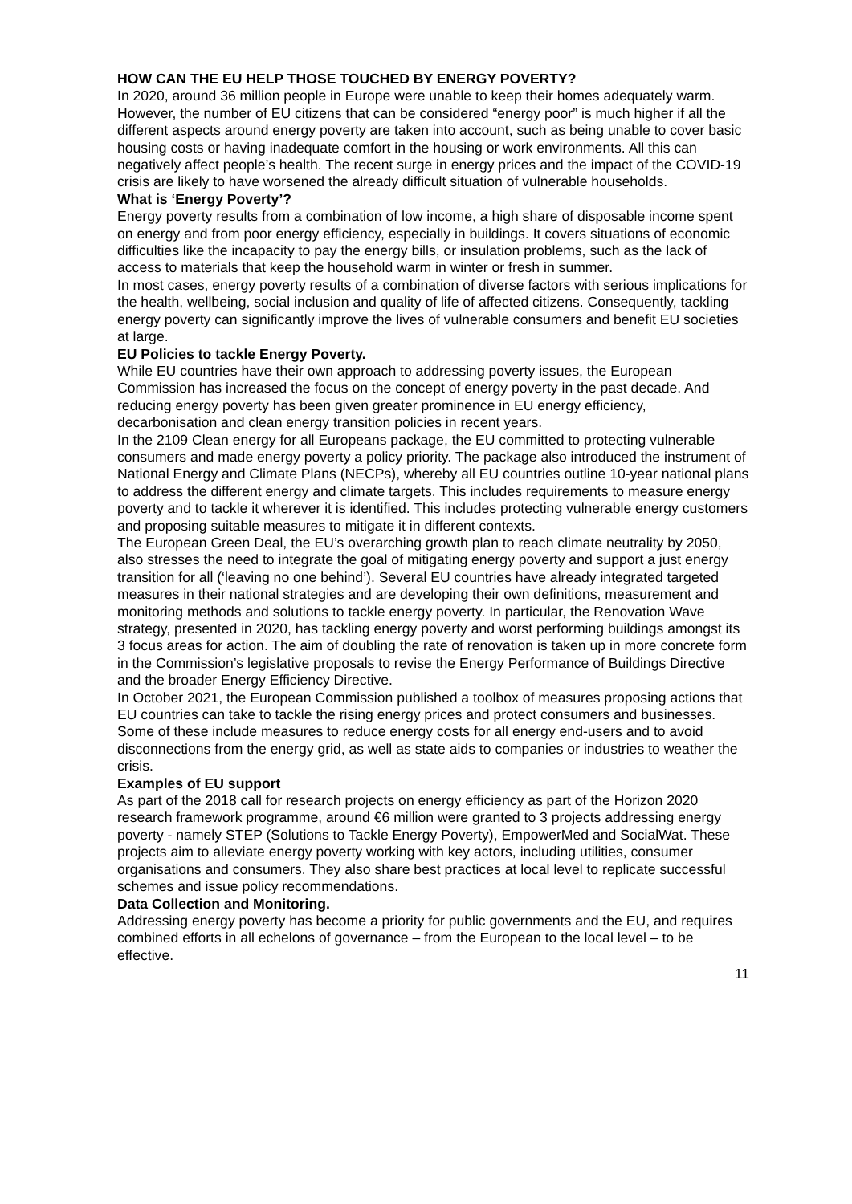HOW CAN THE EU HELP THOSE TOUCHED BY ENERGY POVERTY?
In 2020, around 36 million people in Europe were unable to keep their homes adequately warm. However, the number of EU citizens that can be considered “energy poor” is much higher if all the different aspects around energy poverty are taken into account, such as being unable to cover basic housing costs or having inadequate comfort in the housing or work environments. All this can negatively affect people’s health. The recent surge in energy prices and the impact of the COVID-19 crisis are likely to have worsened the already difficult situation of vulnerable households.
What is ‘Energy Poverty’?
Energy poverty results from a combination of low income, a high share of disposable income spent on energy and from poor energy efficiency, especially in buildings. It covers situations of economic difficulties like the incapacity to pay the energy bills, or insulation problems, such as the lack of access to materials that keep the household warm in winter or fresh in summer.
In most cases, energy poverty results of a combination of diverse factors with serious implications for the health, wellbeing, social inclusion and quality of life of affected citizens. Consequently, tackling energy poverty can significantly improve the lives of vulnerable consumers and benefit EU societies at large.
EU Policies to tackle Energy Poverty.
While EU countries have their own approach to addressing poverty issues, the European Commission has increased the focus on the concept of energy poverty in the past decade. And reducing energy poverty has been given greater prominence in EU energy efficiency, decarbonisation and clean energy transition policies in recent years.
In the 2109 Clean energy for all Europeans package, the EU committed to protecting vulnerable consumers and made energy poverty a policy priority. The package also introduced the instrument of National Energy and Climate Plans (NECPs), whereby all EU countries outline 10-year national plans to address the different energy and climate targets. This includes requirements to measure energy poverty and to tackle it wherever it is identified. This includes protecting vulnerable energy customers and proposing suitable measures to mitigate it in different contexts.
The European Green Deal, the EU’s overarching growth plan to reach climate neutrality by 2050, also stresses the need to integrate the goal of mitigating energy poverty and support a just energy transition for all (‘leaving no one behind’). Several EU countries have already integrated targeted measures in their national strategies and are developing their own definitions, measurement and monitoring methods and solutions to tackle energy poverty. In particular, the Renovation Wave strategy, presented in 2020, has tackling energy poverty and worst performing buildings amongst its 3 focus areas for action. The aim of doubling the rate of renovation is taken up in more concrete form in the Commission’s legislative proposals to revise the Energy Performance of Buildings Directive and the broader Energy Efficiency Directive.
In October 2021, the European Commission published a toolbox of measures proposing actions that EU countries can take to tackle the rising energy prices and protect consumers and businesses. Some of these include measures to reduce energy costs for all energy end-users and to avoid disconnections from the energy grid, as well as state aids to companies or industries to weather the crisis.
Examples of EU support
As part of the 2018 call for research projects on energy efficiency as part of the Horizon 2020 research framework programme, around €6 million were granted to 3 projects addressing energy poverty - namely STEP (Solutions to Tackle Energy Poverty), EmpowerMed and SocialWat. These projects aim to alleviate energy poverty working with key actors, including utilities, consumer organisations and consumers. They also share best practices at local level to replicate successful schemes and issue policy recommendations.
Data Collection and Monitoring.
Addressing energy poverty has become a priority for public governments and the EU, and requires combined efforts in all echelons of governance – from the European to the local level – to be effective.
11